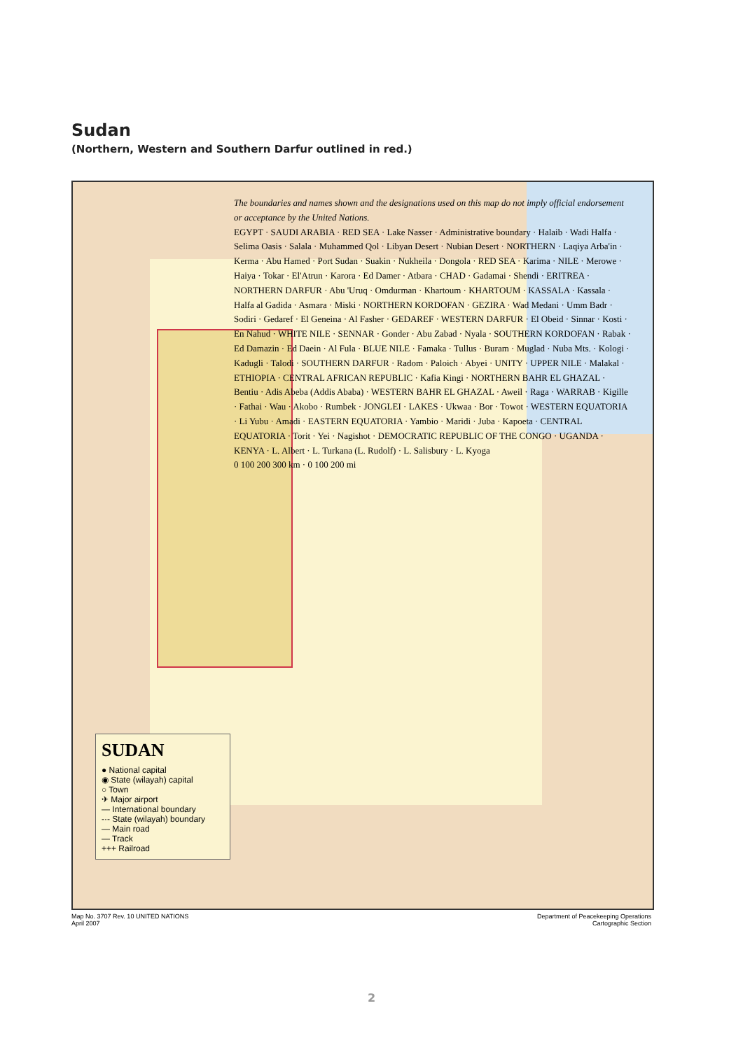Sudan
(Northern, Western and Southern Darfur outlined in red.)
The boundaries and names shown and the designations used on this map do not imply official endorsement or acceptance by the United Nations.
EGYPT · SAUDI ARABIA · RED SEA · Lake Nasser · Administrative boundary · Halaib · Wadi Halfa · Selima Oasis · Salala · Muhammed Qol · Libyan Desert · Nubian Desert · NORTHERN · Laqiya Arba'in · Kerma · Abu Hamed · Port Sudan · Suakin · Nukheila · Dongola · RED SEA · Karima · NILE · Merowe · Haiya · Tokar · El'Atrun · Karora · Ed Damer · Atbara · CHAD · Gadamai · Shendi · ERITREA · NORTHERN DARFUR · Abu 'Uruq · Omdurman · Khartoum · KHARTOUM · KASSALA · Kassala · Halfa al Gadida · Asmara · Miski · NORTHERN KORDOFAN · GEZIRA · Wad Medani · Umm Badr · Sodiri · Gedaref · El Geneina · Al Fasher · GEDAREF · WESTERN DARFUR · El Obeid · Sinnar · Kosti · En Nahud · WHITE NILE · SENNAR · Gonder · Abu Zabad · Nyala · SOUTHERN KORDOFAN · Rabak · Ed Damazin · Ed Daein · Al Fula · BLUE NILE · Famaka · Tullus · Buram · Muglad · Nuba Mts. · Kologi · Kadugli · Talodi · SOUTHERN DARFUR · Radom · Paloich · Abyei · UNITY · UPPER NILE · Malakal · ETHIOPIA · CENTRAL AFRICAN REPUBLIC · Kafia Kingi · NORTHERN BAHR EL GHAZAL · Bentiu · Adis Abeba (Addis Ababa) · WESTERN BAHR EL GHAZAL · Aweil · Raga · WARRAB · Kigille · Fathai · Wau · Akobo · Rumbek · JONGLEI · LAKES · Ukwaa · Bor · Towot · WESTERN EQUATORIA · Li Yubu · Amadi · EASTERN EQUATORIA · Yambio · Maridi · Juba · Kapoeta · CENTRAL EQUATORIA · Torit · Yei · Nagishot · DEMOCRATIC REPUBLIC OF THE CONGO · UGANDA · KENYA · L. Albert · L. Turkana (L. Rudolf) · L. Salisbury · L. Kyoga
0 100 200 300 km · 0 100 200 mi
SUDAN
● National capital
◉ State (wilayah) capital
○ Town
✈ Major airport
— International boundary
-·- State (wilayah) boundary
— Main road
— Track
+++ Railroad
Map No. 3707 Rev. 10 UNITED NATIONS
April 2007 Department of Peacekeeping Operations
Cartographic Section
2